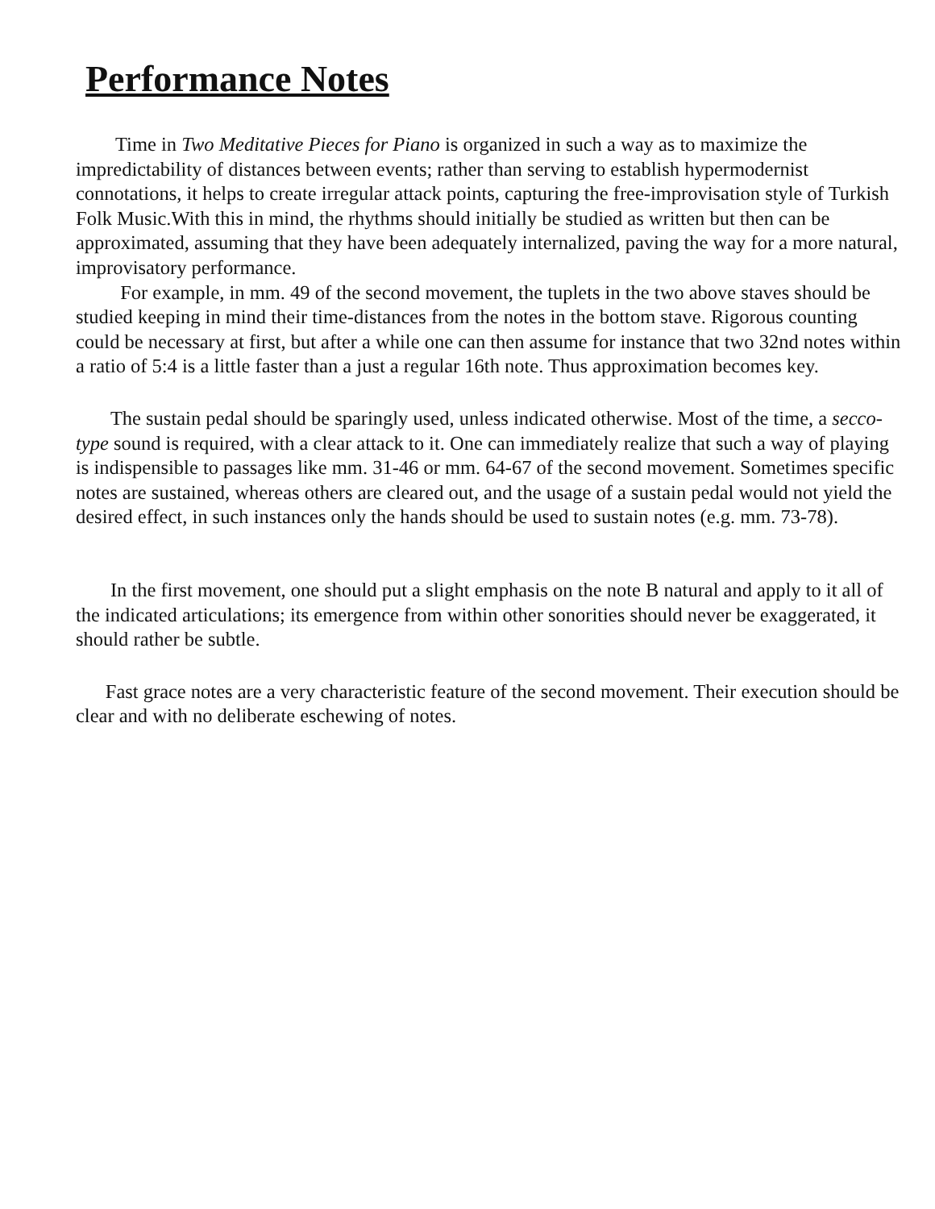Performance Notes
Time in Two Meditative Pieces for Piano is organized in such a way as to maximize the impredictability of distances between events; rather than serving to establish hypermodernist connotations, it helps to create irregular attack points, capturing the free-improvisation style of Turkish Folk Music.With this in mind, the rhythms should initially be studied as written but then can be approximated, assuming that they have been adequately internalized, paving the way for a more natural, improvisatory performance.
For example, in mm. 49 of the second movement, the tuplets in the two above staves should be studied keeping in mind their time-distances from the notes in the bottom stave. Rigorous counting could be necessary at first, but after a while one can then assume for instance that two 32nd notes within a ratio of 5:4 is a little faster than a just a regular 16th note. Thus approximation becomes key.
The sustain pedal should be sparingly used, unless indicated otherwise. Most of the time, a secco-type sound is required, with a clear attack to it. One can immediately realize that such a way of playing is indispensible to passages like mm. 31-46 or mm. 64-67 of the second movement. Sometimes specific notes are sustained, whereas others are cleared out, and the usage of a sustain pedal would not yield the desired effect, in such instances only the hands should be used to sustain notes (e.g. mm. 73-78).
In the first movement, one should put a slight emphasis on the note B natural and apply to it all of the indicated articulations; its emergence from within other sonorities should never be exaggerated, it should rather be subtle.
Fast grace notes are a very characteristic feature of the second movement. Their execution should be clear and with no deliberate eschewing of notes.